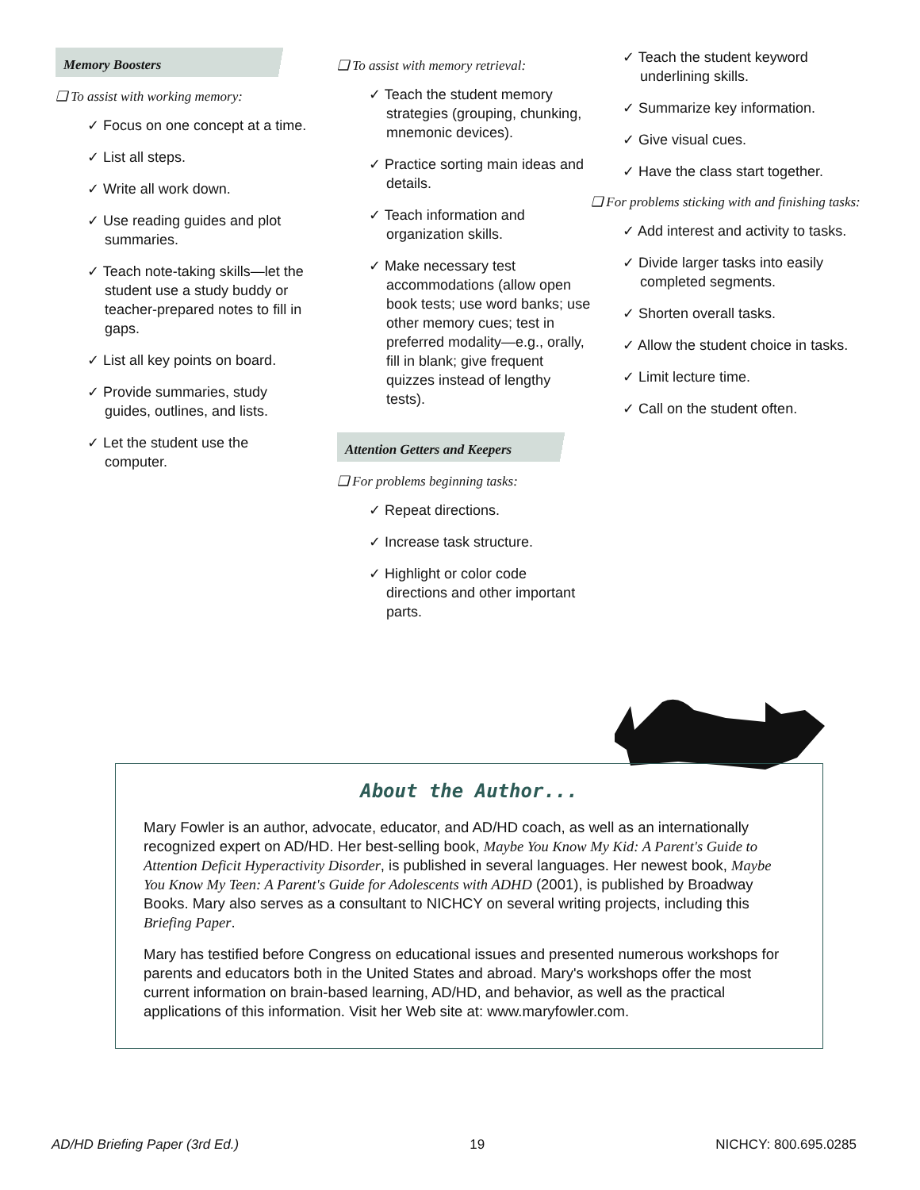Memory Boosters
❑ To assist with working memory:
✓ Focus on one concept at a time.
✓ List all steps.
✓ Write all work down.
✓ Use reading guides and plot summaries.
✓ Teach note-taking skills—let the student use a study buddy or teacher-prepared notes to fill in gaps.
✓ List all key points on board.
✓ Provide summaries, study guides, outlines, and lists.
✓ Let the student use the computer.
❑ To assist with memory retrieval:
✓ Teach the student memory strategies (grouping, chunking, mnemonic devices).
✓ Practice sorting main ideas and details.
✓ Teach information and organization skills.
✓ Make necessary test accommodations (allow open book tests; use word banks; use other memory cues; test in preferred modality—e.g., orally, fill in blank; give frequent quizzes instead of lengthy tests).
Attention Getters and Keepers
❑ For problems beginning tasks:
✓ Repeat directions.
✓ Increase task structure.
✓ Highlight or color code directions and other important parts.
✓ Teach the student keyword underlining skills.
✓ Summarize key information.
✓ Give visual cues.
✓ Have the class start together.
❑ For problems sticking with and finishing tasks:
✓ Add interest and activity to tasks.
✓ Divide larger tasks into easily completed segments.
✓ Shorten overall tasks.
✓ Allow the student choice in tasks.
✓ Limit lecture time.
✓ Call on the student often.
About the Author...
Mary Fowler is an author, advocate, educator, and AD/HD coach, as well as an internationally recognized expert on AD/HD. Her best-selling book, Maybe You Know My Kid: A Parent's Guide to Attention Deficit Hyperactivity Disorder, is published in several languages. Her newest book, Maybe You Know My Teen: A Parent's Guide for Adolescents with ADHD (2001), is published by Broadway Books. Mary also serves as a consultant to NICHCY on several writing projects, including this Briefing Paper.
Mary has testified before Congress on educational issues and presented numerous workshops for parents and educators both in the United States and abroad. Mary's workshops offer the most current information on brain-based learning, AD/HD, and behavior, as well as the practical applications of this information. Visit her Web site at: www.maryfowler.com.
AD/HD Briefing Paper (3rd Ed.) 19 NICHCY: 800.695.0285